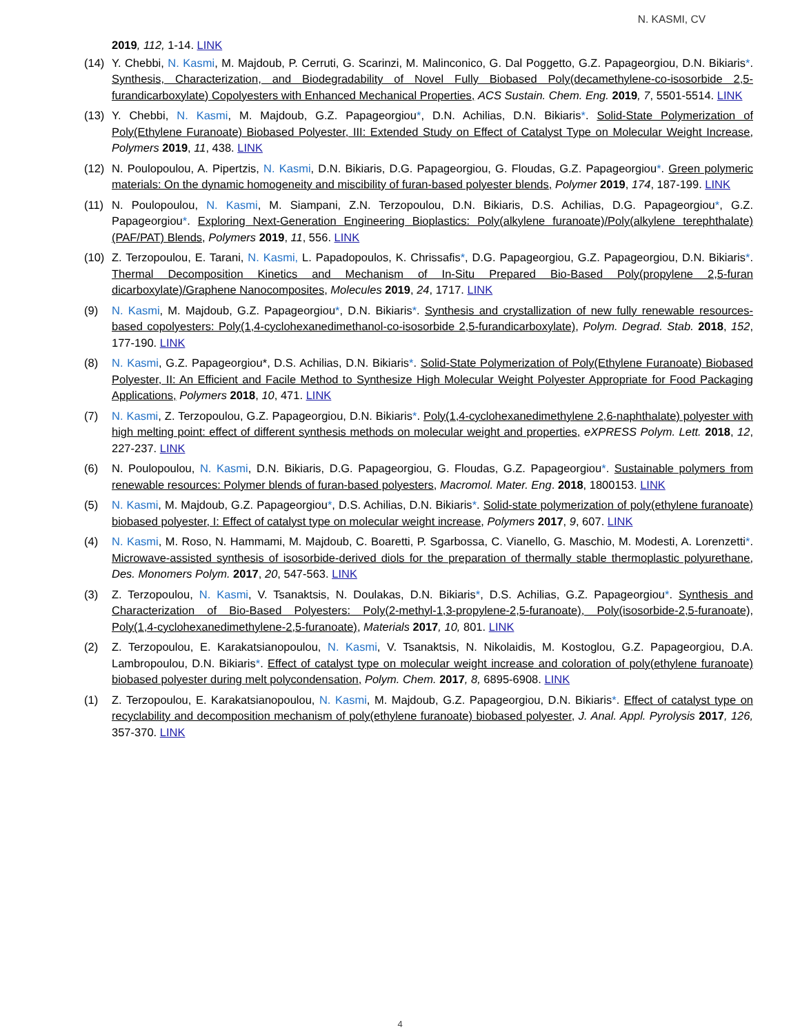N. KASMI, CV
2019, 112, 1-14. LINK
(14) Y. Chebbi, N. Kasmi, M. Majdoub, P. Cerruti, G. Scarinzi, M. Malinconico, G. Dal Poggetto, G.Z. Papageorgiou, D.N. Bikiaris*. Synthesis, Characterization, and Biodegradability of Novel Fully Biobased Poly(decamethylene-co-isosorbide 2,5-furandicarboxylate) Copolyesters with Enhanced Mechanical Properties, ACS Sustain. Chem. Eng. 2019, 7, 5501-5514. LINK
(13) Y. Chebbi, N. Kasmi, M. Majdoub, G.Z. Papageorgiou*, D.N. Achilias, D.N. Bikiaris*. Solid-State Polymerization of Poly(Ethylene Furanoate) Biobased Polyester, III: Extended Study on Effect of Catalyst Type on Molecular Weight Increase, Polymers 2019, 11, 438. LINK
(12) N. Poulopoulou, A. Pipertzis, N. Kasmi, D.N. Bikiaris, D.G. Papageorgiou, G. Floudas, G.Z. Papageorgiou*. Green polymeric materials: On the dynamic homogeneity and miscibility of furan-based polyester blends, Polymer 2019, 174, 187-199. LINK
(11) N. Poulopoulou, N. Kasmi, M. Siampani, Z.N. Terzopoulou, D.N. Bikiaris, D.S. Achilias, D.G. Papageorgiou*, G.Z. Papageorgiou*. Exploring Next-Generation Engineering Bioplastics: Poly(alkylene furanoate)/Poly(alkylene terephthalate) (PAF/PAT) Blends, Polymers 2019, 11, 556. LINK
(10) Z. Terzopoulou, E. Tarani, N. Kasmi, L. Papadopoulos, K. Chrissafis*, D.G. Papageorgiou, G.Z. Papageorgiou, D.N. Bikiaris*. Thermal Decomposition Kinetics and Mechanism of In-Situ Prepared Bio-Based Poly(propylene 2,5-furan dicarboxylate)/Graphene Nanocomposites, Molecules 2019, 24, 1717. LINK
(9) N. Kasmi, M. Majdoub, G.Z. Papageorgiou*, D.N. Bikiaris*. Synthesis and crystallization of new fully renewable resources-based copolyesters: Poly(1,4-cyclohexanedimethanol-co-isosorbide 2,5-furandicarboxylate), Polym. Degrad. Stab. 2018, 152, 177-190. LINK
(8) N. Kasmi, G.Z. Papageorgiou*, D.S. Achilias, D.N. Bikiaris*. Solid-State Polymerization of Poly(Ethylene Furanoate) Biobased Polyester, II: An Efficient and Facile Method to Synthesize High Molecular Weight Polyester Appropriate for Food Packaging Applications, Polymers 2018, 10, 471. LINK
(7) N. Kasmi, Z. Terzopoulou, G.Z. Papageorgiou, D.N. Bikiaris*. Poly(1,4-cyclohexanedimethylene 2,6-naphthalate) polyester with high melting point: effect of different synthesis methods on molecular weight and properties, eXPRESS Polym. Lett. 2018, 12, 227-237. LINK
(6) N. Poulopoulou, N. Kasmi, D.N. Bikiaris, D.G. Papageorgiou, G. Floudas, G.Z. Papageorgiou*. Sustainable polymers from renewable resources: Polymer blends of furan-based polyesters, Macromol. Mater. Eng. 2018, 1800153. LINK
(5) N. Kasmi, M. Majdoub, G.Z. Papageorgiou*, D.S. Achilias, D.N. Bikiaris*. Solid-state polymerization of poly(ethylene furanoate) biobased polyester, I: Effect of catalyst type on molecular weight increase, Polymers 2017, 9, 607. LINK
(4) N. Kasmi, M. Roso, N. Hammami, M. Majdoub, C. Boaretti, P. Sgarbossa, C. Vianello, G. Maschio, M. Modesti, A. Lorenzetti*. Microwave-assisted synthesis of isosorbide-derived diols for the preparation of thermally stable thermoplastic polyurethane, Des. Monomers Polym. 2017, 20, 547-563. LINK
(3) Z. Terzopoulou, N. Kasmi, V. Tsanaktsis, N. Doulakas, D.N. Bikiaris*, D.S. Achilias, G.Z. Papageorgiou*. Synthesis and Characterization of Bio-Based Polyesters: Poly(2-methyl-1,3-propylene-2,5-furanoate), Poly(isosorbide-2,5-furanoate), Poly(1,4-cyclohexanedimethylene-2,5-furanoate), Materials 2017, 10, 801. LINK
(2) Z. Terzopoulou, E. Karakatsianopoulou, N. Kasmi, V. Tsanaktsis, N. Nikolaidis, M. Kostoglou, G.Z. Papageorgiou, D.A. Lambropoulou, D.N. Bikiaris*. Effect of catalyst type on molecular weight increase and coloration of poly(ethylene furanoate) biobased polyester during melt polycondensation, Polym. Chem. 2017, 8, 6895-6908. LINK
(1) Z. Terzopoulou, E. Karakatsianopoulou, N. Kasmi, M. Majdoub, G.Z. Papageorgiou, D.N. Bikiaris*. Effect of catalyst type on recyclability and decomposition mechanism of poly(ethylene furanoate) biobased polyester, J. Anal. Appl. Pyrolysis 2017, 126, 357-370. LINK
4